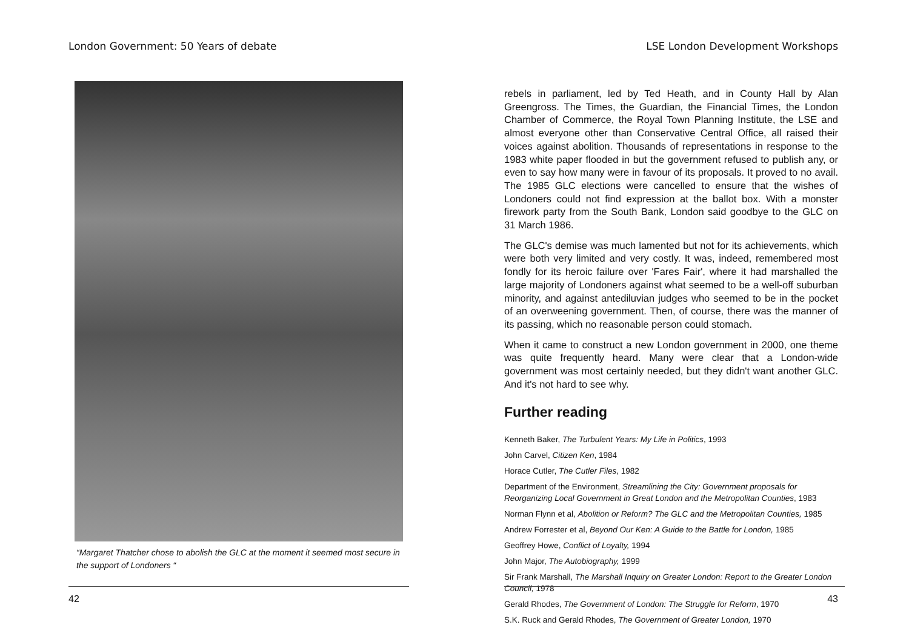London Government: 50 Years of debate
“Margaret Thatcher chose to abolish the GLC at the moment it seemed most secure in the support of Londoners “
42
LSE London Development Workshops
rebels in parliament, led by Ted Heath, and in County Hall by Alan Greengross. The Times, the Guardian, the Financial Times, the London Chamber of Commerce, the Royal Town Planning Institute, the LSE and almost everyone other than Conservative Central Office, all raised their voices against abolition. Thousands of representations in response to the 1983 white paper flooded in but the government refused to publish any, or even to say how many were in favour of its proposals. It proved to no avail. The 1985 GLC elections were cancelled to ensure that the wishes of Londoners could not find expression at the ballot box. With a monster firework party from the South Bank, London said goodbye to the GLC on 31 March 1986.
The GLC's demise was much lamented but not for its achievements, which were both very limited and very costly. It was, indeed, remembered most fondly for its heroic failure over 'Fares Fair', where it had marshalled the large majority of Londoners against what seemed to be a well-off suburban minority, and against antediluvian judges who seemed to be in the pocket of an overweening government. Then, of course, there was the manner of its passing, which no reasonable person could stomach.
When it came to construct a new London government in 2000, one theme was quite frequently heard. Many were clear that a London-wide government was most certainly needed, but they didn't want another GLC. And it's not hard to see why.
Further reading
Kenneth Baker, The Turbulent Years: My Life in Politics, 1993
John Carvel, Citizen Ken, 1984
Horace Cutler, The Cutler Files, 1982
Department of the Environment, Streamlining the City: Government proposals for Reorganizing Local Government in Great London and the Metropolitan Counties, 1983
Norman Flynn et al, Abolition or Reform? The GLC and the Metropolitan Counties, 1985
Andrew Forrester et al, Beyond Our Ken: A Guide to the Battle for London, 1985
Geoffrey Howe, Conflict of Loyalty, 1994
John Major, The Autobiography, 1999
Sir Frank Marshall, The Marshall Inquiry on Greater London: Report to the Greater London Council, 1978
Gerald Rhodes, The Government of London: The Struggle for Reform, 1970
S.K. Ruck and Gerald Rhodes, The Government of Greater London, 1970
43